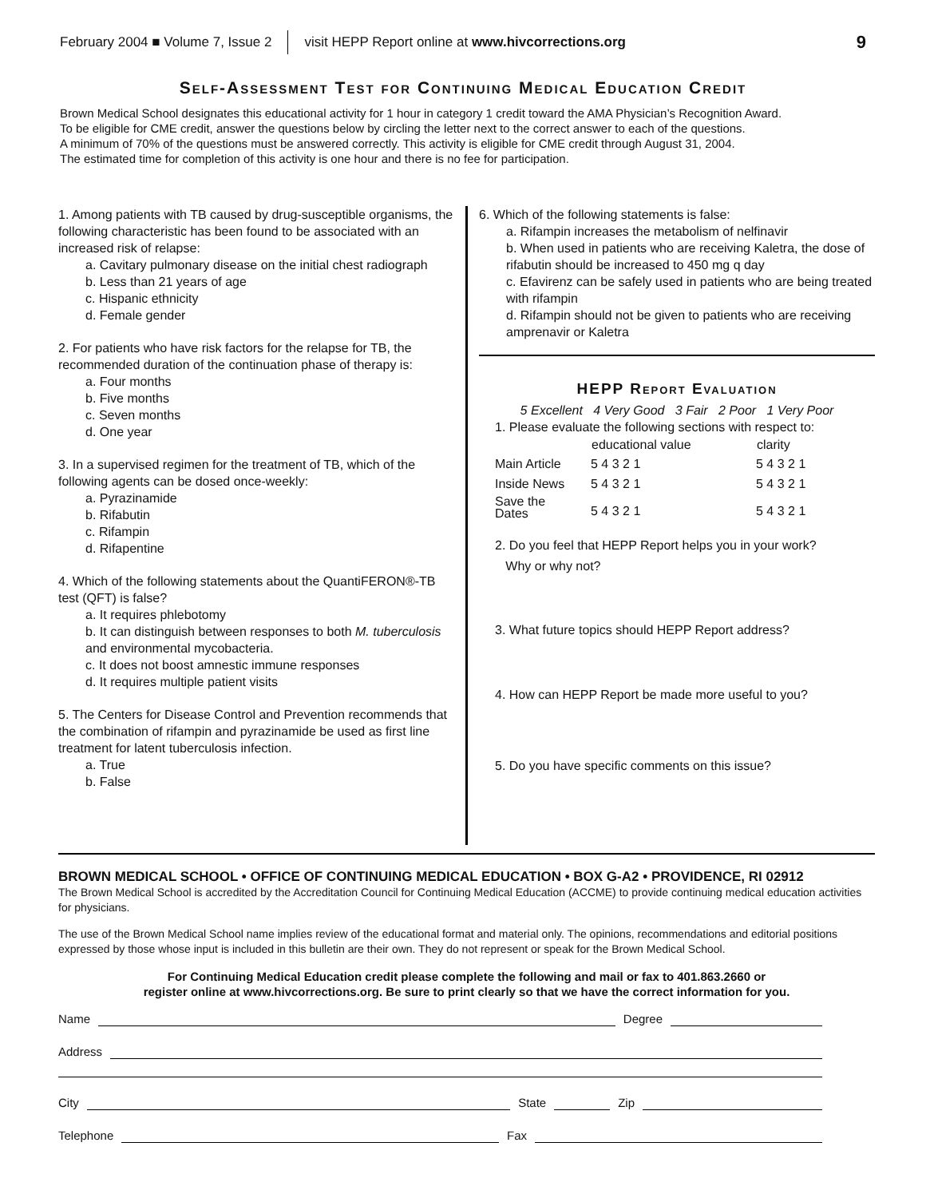February 2004 ■ Volume 7, Issue 2 visit HEPP Report online at www.hivcorrections.org 9
Self-Assessment Test for Continuing Medical Education Credit
Brown Medical School designates this educational activity for 1 hour in category 1 credit toward the AMA Physician’s Recognition Award.
To be eligible for CME credit, answer the questions below by circling the letter next to the correct answer to each of the questions.
A minimum of 70% of the questions must be answered correctly. This activity is eligible for CME credit through August 31, 2004.
The estimated time for completion of this activity is one hour and there is no fee for participation.
1. Among patients with TB caused by drug-susceptible organisms, the following characteristic has been found to be associated with an increased risk of relapse:
a. Cavitary pulmonary disease on the initial chest radiograph
b. Less than 21 years of age
c. Hispanic ethnicity
d. Female gender
2. For patients who have risk factors for the relapse for TB, the recommended duration of the continuation phase of therapy is:
a. Four months
b. Five months
c. Seven months
d. One year
3. In a supervised regimen for the treatment of TB, which of the following agents can be dosed once-weekly:
a. Pyrazinamide
b. Rifabutin
c. Rifampin
d. Rifapentine
4. Which of the following statements about the QuantiFERON®-TB test (QFT) is false?
a. It requires phlebotomy
b. It can distinguish between responses to both M. tuberculosis and environmental mycobacteria.
c. It does not boost amnestic immune responses
d. It requires multiple patient visits
5. The Centers for Disease Control and Prevention recommends that the combination of rifampin and pyrazinamide be used as first line treatment for latent tuberculosis infection.
a. True
b. False
6. Which of the following statements is false:
a. Rifampin increases the metabolism of nelfinavir
b. When used in patients who are receiving Kaletra, the dose of rifabutin should be increased to 450 mg q day
c. Efavirenz can be safely used in patients who are being treated with rifampin
d. Rifampin should not be given to patients who are receiving amprenavir or Kaletra
HEPP Report Evaluation
5 Excellent 4 Very Good 3 Fair 2 Poor 1 Very Poor
1. Please evaluate the following sections with respect to:
| | educational value | clarity |
| --- | --- | --- |
| Main Article | 5 4 3 2 1 | 5 4 3 2 1 |
| Inside News | 5 4 3 2 1 | 5 4 3 2 1 |
| Save the Dates | 5 4 3 2 1 | 5 4 3 2 1 |
2. Do you feel that HEPP Report helps you in your work?
Why or why not?
3. What future topics should HEPP Report address?
4. How can HEPP Report be made more useful to you?
5. Do you have specific comments on this issue?
BROWN MEDICAL SCHOOL • OFFICE OF CONTINUING MEDICAL EDUCATION • BOX G-A2 • PROVIDENCE, RI 02912
The Brown Medical School is accredited by the Accreditation Council for Continuing Medical Education (ACCME) to provide continuing medical education activities for physicians.
The use of the Brown Medical School name implies review of the educational format and material only. The opinions, recommendations and editorial positions expressed by those whose input is included in this bulletin are their own. They do not represent or speak for the Brown Medical School.
For Continuing Medical Education credit please complete the following and mail or fax to 401.863.2660 or
register online at www.hivcorrections.org. Be sure to print clearly so that we have the correct information for you.
Name Degree
Address
City State Zip
Telephone Fax